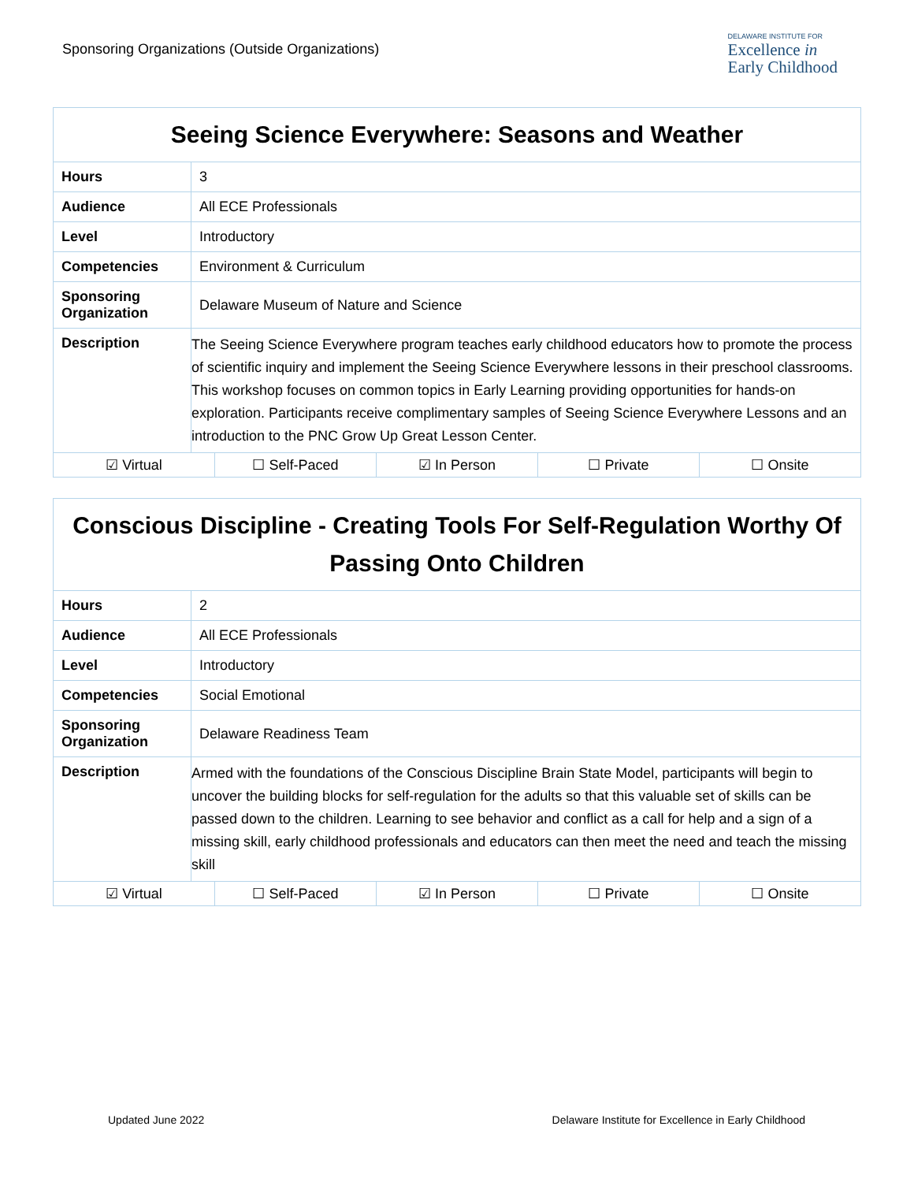Sponsoring Organizations (Outside Organizations)
DELAWARE INSTITUTE FOR
Excellence in
Early Childhood
| Seeing Science Everywhere: Seasons and Weather | |
| --- | --- |
| Hours | 3 |
| Audience | All ECE Professionals |
| Level | Introductory |
| Competencies | Environment & Curriculum |
| Sponsoring Organization | Delaware Museum of Nature and Science |
| Description | The Seeing Science Everywhere program teaches early childhood educators how to promote the process of scientific inquiry and implement the Seeing Science Everywhere lessons in their preschool classrooms. This workshop focuses on common topics in Early Learning providing opportunities for hands-on exploration. Participants receive complimentary samples of Seeing Science Everywhere Lessons and an introduction to the PNC Grow Up Great Lesson Center. |
| ☑ Virtual ☐ Self-Paced ☑ In Person ☐ Private ☐ Onsite | |
| Conscious Discipline - Creating Tools For Self-Regulation Worthy Of Passing Onto Children | |
| --- | --- |
| Hours | 2 |
| Audience | All ECE Professionals |
| Level | Introductory |
| Competencies | Social Emotional |
| Sponsoring Organization | Delaware Readiness Team |
| Description | Armed with the foundations of the Conscious Discipline Brain State Model, participants will begin to uncover the building blocks for self-regulation for the adults so that this valuable set of skills can be passed down to the children. Learning to see behavior and conflict as a call for help and a sign of a missing skill, early childhood professionals and educators can then meet the need and teach the missing skill |
| ☑ Virtual ☐ Self-Paced ☑ In Person ☐ Private ☐ Onsite | |
Updated June 2022 Delaware Institute for Excellence in Early Childhood